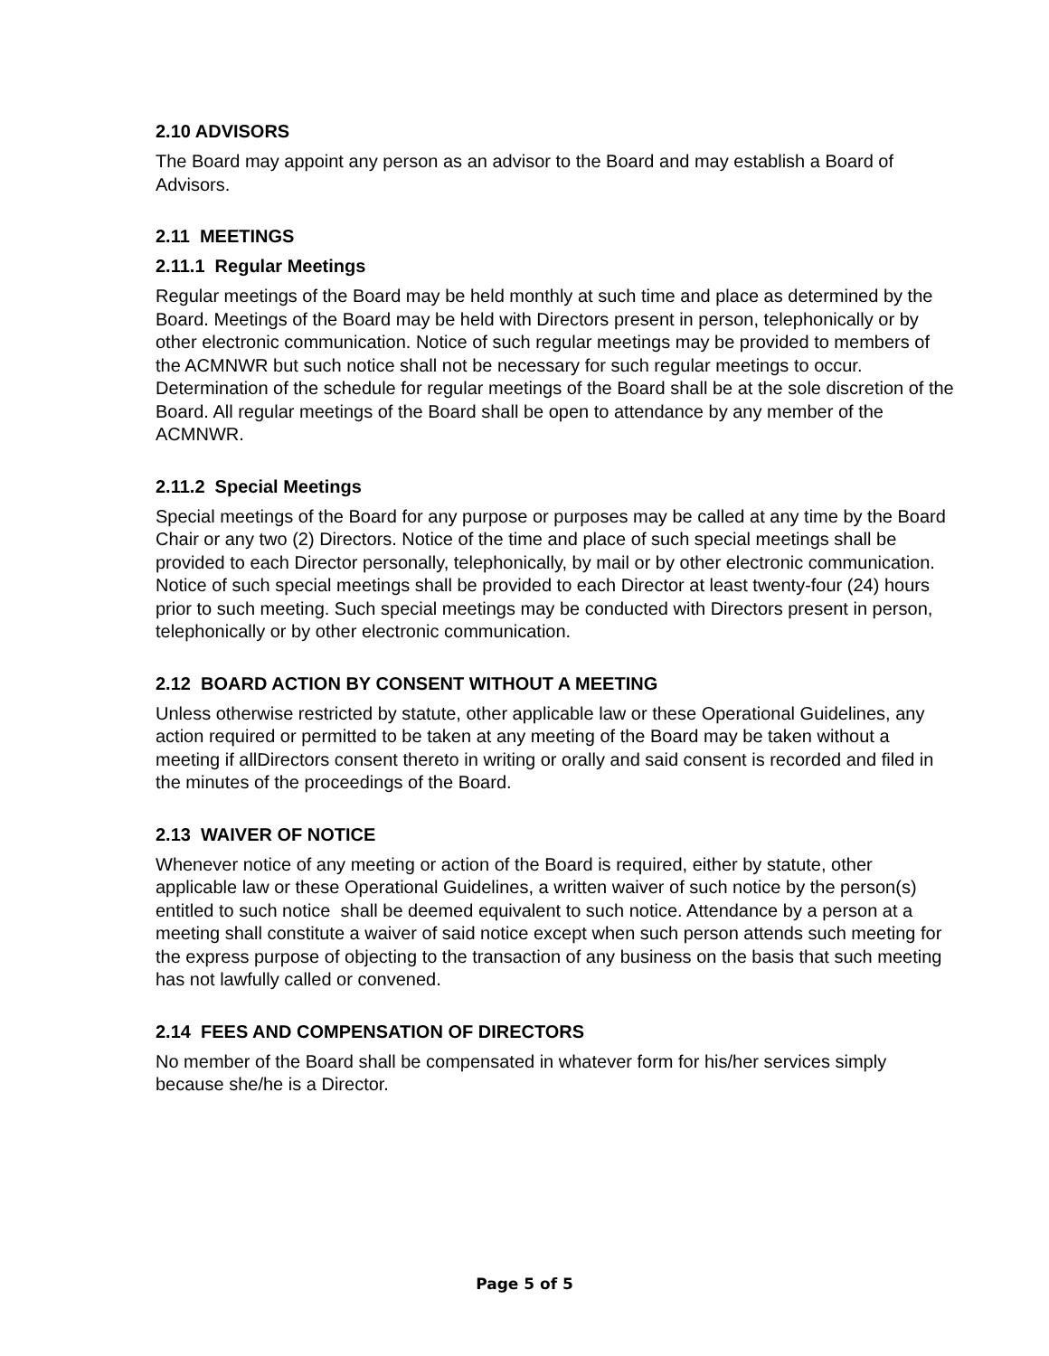2.10 ADVISORS
The Board may appoint any person as an advisor to the Board and may establish a Board of Advisors.
2.11 MEETINGS
2.11.1 Regular Meetings
Regular meetings of the Board may be held monthly at such time and place as determined by the Board. Meetings of the Board may be held with Directors present in person, telephonically or by other electronic communication. Notice of such regular meetings may be provided to members of the ACMNWR but such notice shall not be necessary for such regular meetings to occur. Determination of the schedule for regular meetings of the Board shall be at the sole discretion of the Board. All regular meetings of the Board shall be open to attendance by any member of the ACMNWR.
2.11.2 Special Meetings
Special meetings of the Board for any purpose or purposes may be called at any time by the Board Chair or any two (2) Directors. Notice of the time and place of such special meetings shall be provided to each Director personally, telephonically, by mail or by other electronic communication. Notice of such special meetings shall be provided to each Director at least twenty-four (24) hours prior to such meeting. Such special meetings may be conducted with Directors present in person, telephonically or by other electronic communication.
2.12 BOARD ACTION BY CONSENT WITHOUT A MEETING
Unless otherwise restricted by statute, other applicable law or these Operational Guidelines, any action required or permitted to be taken at any meeting of the Board may be taken without a meeting if allDirectors consent thereto in writing or orally and said consent is recorded and filed in the minutes of the proceedings of the Board.
2.13 WAIVER OF NOTICE
Whenever notice of any meeting or action of the Board is required, either by statute, other applicable law or these Operational Guidelines, a written waiver of such notice by the person(s) entitled to such notice shall be deemed equivalent to such notice. Attendance by a person at a meeting shall constitute a waiver of said notice except when such person attends such meeting for the express purpose of objecting to the transaction of any business on the basis that such meeting has not lawfully called or convened.
2.14 FEES AND COMPENSATION OF DIRECTORS
No member of the Board shall be compensated in whatever form for his/her services simply because she/he is a Director.
Page 5 of 5